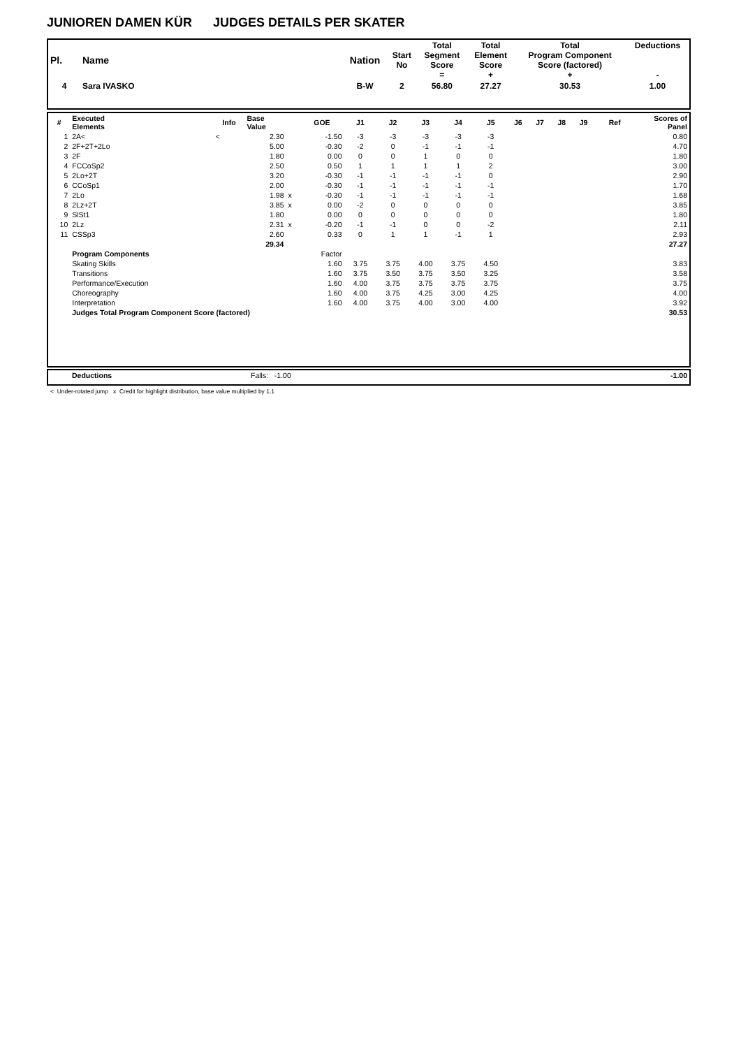JUNIOREN DAMEN KÜR JUDGES DETAILS PER SKATER
| Pl. | Name | Nation | Start No | Total Segment Score = | Total Element Score + | Total Program Component Score (factored) + | Deductions - |
| --- | --- | --- | --- | --- | --- | --- | --- |
| 4 | Sara IVASKO | B-W | 2 | 56.80 | 27.27 | 30.53 | 1.00 |
| # | Executed Elements | Info | Base Value | | GOE | J1 | J2 | J3 | J4 | J5 | J6 | J7 | J8 | J9 | Ref | Scores of Panel |
| --- | --- | --- | --- | --- | --- | --- | --- | --- | --- | --- | --- | --- | --- | --- | --- | --- |
| 1 | 2A< | < | 2.30 | | -1.50 | -3 | -3 | -3 | -3 | -3 | | | | | | 0.80 |
| 2 | 2F+2T+2Lo | | 5.00 | | -0.30 | -2 | 0 | -1 | -1 | -1 | | | | | | 4.70 |
| 3 | 2F | | 1.80 | | 0.00 | 0 | 0 | 1 | 0 | 0 | | | | | | 1.80 |
| 4 | FCCoSp2 | | 2.50 | | 0.50 | 1 | 1 | 1 | 1 | 2 | | | | | | 3.00 |
| 5 | 2Lo+2T | | 3.20 | | -0.30 | -1 | -1 | -1 | -1 | 0 | | | | | | 2.90 |
| 6 | CCoSp1 | | 2.00 | | -0.30 | -1 | -1 | -1 | -1 | -1 | | | | | | 1.70 |
| 7 | 2Lo | | 1.98 | x | -0.30 | -1 | -1 | -1 | -1 | -1 | | | | | | 1.68 |
| 8 | 2Lz+2T | | 3.85 | x | 0.00 | -2 | 0 | 0 | 0 | 0 | | | | | | 3.85 |
| 9 | SlSt1 | | 1.80 | | 0.00 | 0 | 0 | 0 | 0 | 0 | | | | | | 1.80 |
| 10 | 2Lz | | 2.31 | x | -0.20 | -1 | -1 | 0 | 0 | -2 | | | | | | 2.11 |
| 11 | CSSp3 | | 2.60 | | 0.33 | 0 | 1 | 1 | -1 | 1 | | | | | | 2.93 |
| | | | 29.34 | | | | | | | | | | | | | 27.27 |
| | Program Components | | | | Factor | | | | | | | | | | | |
| | Skating Skills | | | | 1.60 | 3.75 | 3.75 | 4.00 | 3.75 | 4.50 | | | | | | 3.83 |
| | Transitions | | | | 1.60 | 3.75 | 3.50 | 3.75 | 3.50 | 3.25 | | | | | | 3.58 |
| | Performance/Execution | | | | 1.60 | 4.00 | 3.75 | 3.75 | 3.75 | 3.75 | | | | | | 3.75 |
| | Choreography | | | | 1.60 | 4.00 | 3.75 | 4.25 | 3.00 | 4.25 | | | | | | 4.00 |
| | Interpretation | | | | 1.60 | 4.00 | 3.75 | 4.00 | 3.00 | 4.00 | | | | | | 3.92 |
| | Judges Total Program Component Score (factored) | | | | | | | | | | | | | | | 30.53 |
| | Deductions | Falls: -1.00 | -1.00 |
< Under-rotated jump x Credit for highlight distribution, base value multiplied by 1.1